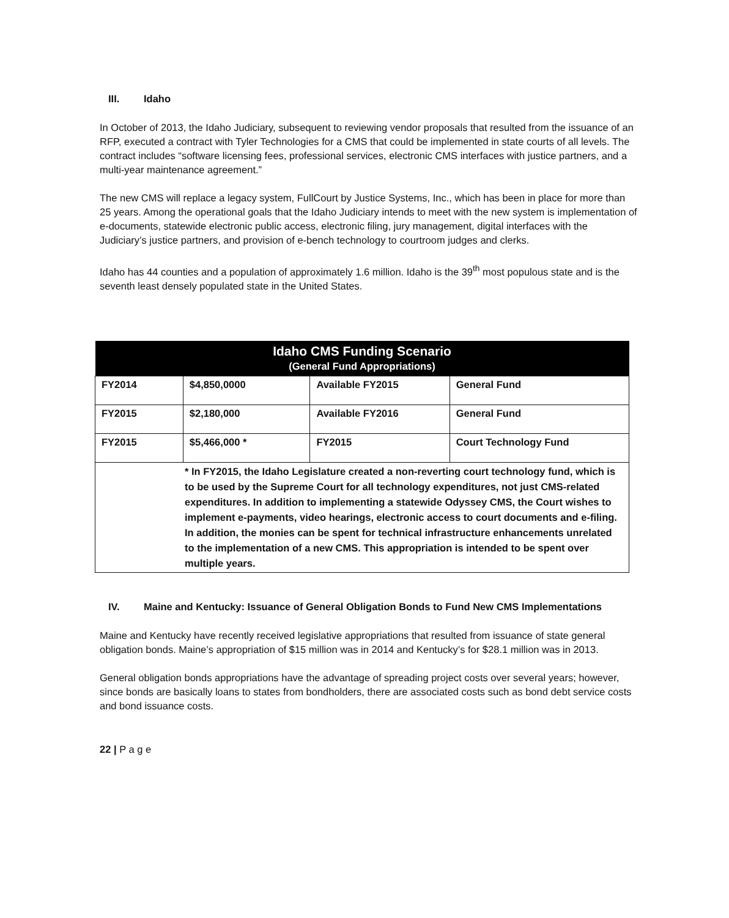III. Idaho
In October of 2013, the Idaho Judiciary, subsequent to reviewing vendor proposals that resulted from the issuance of an RFP, executed a contract with Tyler Technologies for a CMS that could be implemented in state courts of all levels. The contract includes “software licensing fees, professional services, electronic CMS interfaces with justice partners, and a multi-year maintenance agreement.”
The new CMS will replace a legacy system, FullCourt by Justice Systems, Inc., which has been in place for more than 25 years. Among the operational goals that the Idaho Judiciary intends to meet with the new system is implementation of e-documents, statewide electronic public access, electronic filing, jury management, digital interfaces with the Judiciary’s justice partners, and provision of e-bench technology to courtroom judges and clerks.
Idaho has 44 counties and a population of approximately 1.6 million. Idaho is the 39<sup>th</sup> most populous state and is the seventh least densely populated state in the United States.
| Idaho CMS Funding Scenario (General Fund Appropriations) | | | |
| --- | --- | --- | --- |
| FY2014 | $4,850,0000 | Available FY2015 | General Fund |
| FY2015 | $2,180,000 | Available FY2016 | General Fund |
| FY2015 | $5,466,000 * | FY2015 | Court Technology Fund |
| * In FY2015, the Idaho Legislature created a non-reverting court technology fund, which is to be used by the Supreme Court for all technology expenditures, not just CMS-related expenditures. In addition to implementing a statewide Odyssey CMS, the Court wishes to implement e-payments, video hearings, electronic access to court documents and e-filing. In addition, the monies can be spent for technical infrastructure enhancements unrelated to the implementation of a new CMS. This appropriation is intended to be spent over multiple years. | | | |
IV. Maine and Kentucky: Issuance of General Obligation Bonds to Fund New CMS Implementations
Maine and Kentucky have recently received legislative appropriations that resulted from issuance of state general obligation bonds. Maine’s appropriation of $15 million was in 2014 and Kentucky’s for $28.1 million was in 2013.
General obligation bonds appropriations have the advantage of spreading project costs over several years; however, since bonds are basically loans to states from bondholders, there are associated costs such as bond debt service costs and bond issuance costs.
22 | P a g e